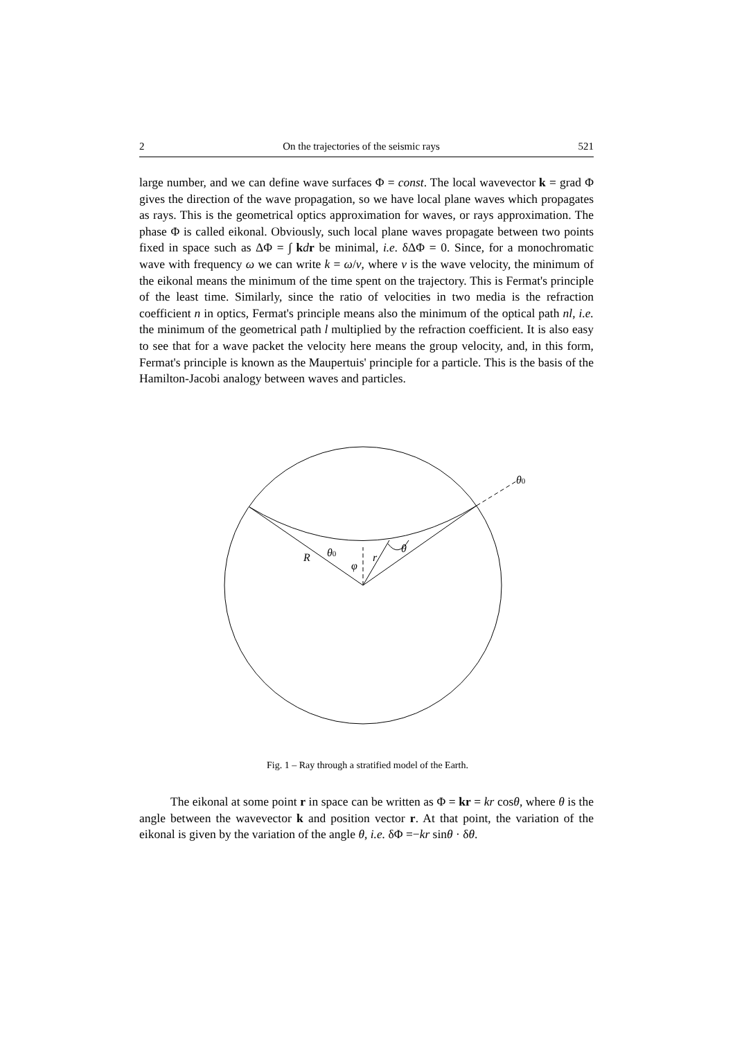2 On the trajectories of the seismic rays 521
large number, and we can define wave surfaces Φ = const. The local wavevector k = grad Φ gives the direction of the wave propagation, so we have local plane waves which propagates as rays. This is the geometrical optics approximation for waves, or rays approximation. The phase Φ is called eikonal. Obviously, such local plane waves propagate between two points fixed in space such as ΔΦ = ∫ kdr be minimal, i.e. δΔΦ = 0. Since, for a monochromatic wave with frequency ω we can write k = ω/v, where v is the wave velocity, the minimum of the eikonal means the minimum of the time spent on the trajectory. This is Fermat's principle of the least time. Similarly, since the ratio of velocities in two media is the refraction coefficient n in optics, Fermat's principle means also the minimum of the optical path nl, i.e. the minimum of the geometrical path l multiplied by the refraction coefficient. It is also easy to see that for a wave packet the velocity here means the group velocity, and, in this form, Fermat's principle is known as the Maupertuis' principle for a particle. This is the basis of the Hamilton-Jacobi analogy between waves and particles.
θ0
R
θ0
φ
r
θ
Fig. 1 – Ray through a stratified model of the Earth.
The eikonal at some point r in space can be written as Φ = kr = kr cosθ, where θ is the angle between the wavevector k and position vector r. At that point, the variation of the eikonal is given by the variation of the angle θ, i.e. δΦ =−kr sinθ · δθ.